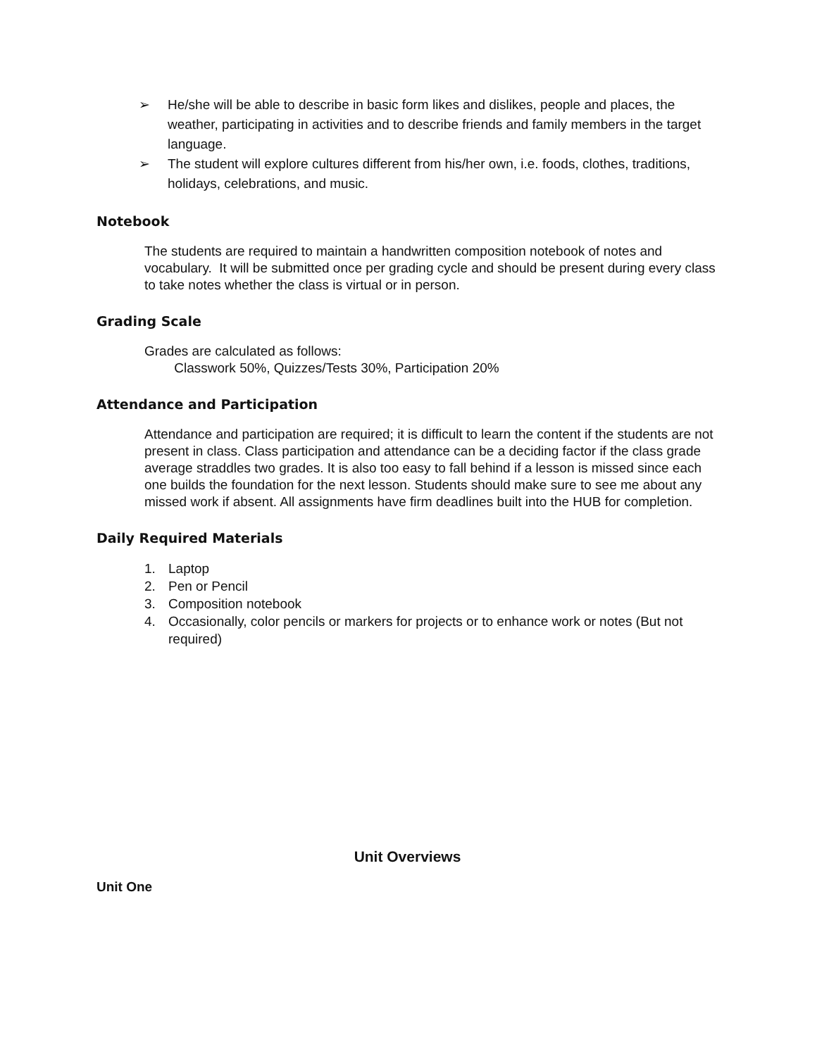➢ He/she will be able to describe in basic form likes and dislikes, people and places, the weather, participating in activities and to describe friends and family members in the target language.
➢ The student will explore cultures different from his/her own, i.e. foods, clothes, traditions, holidays, celebrations, and music.
Notebook
The students are required to maintain a handwritten composition notebook of notes and vocabulary. It will be submitted once per grading cycle and should be present during every class to take notes whether the class is virtual or in person.
Grading Scale
Grades are calculated as follows:
Classwork 50%, Quizzes/Tests 30%, Participation 20%
Attendance and Participation
Attendance and participation are required; it is difficult to learn the content if the students are not present in class. Class participation and attendance can be a deciding factor if the class grade average straddles two grades. It is also too easy to fall behind if a lesson is missed since each one builds the foundation for the next lesson. Students should make sure to see me about any missed work if absent. All assignments have firm deadlines built into the HUB for completion.
Daily Required Materials
1. Laptop
2. Pen or Pencil
3. Composition notebook
4. Occasionally, color pencils or markers for projects or to enhance work or notes (But not required)
Unit Overviews
Unit One